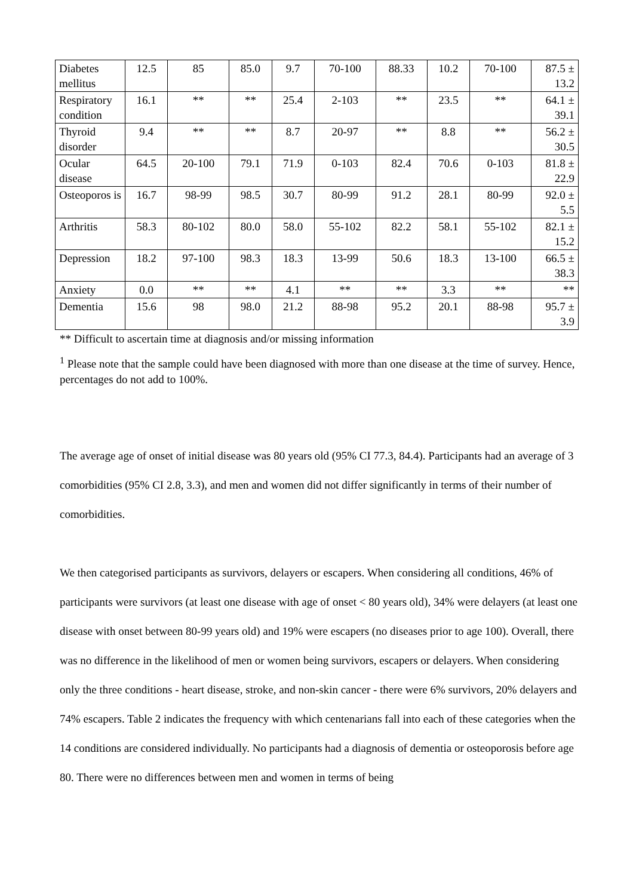| Diabetes mellitus | 12.5 | 85 | 85.0 | 9.7 | 70-100 | 88.33 | 10.2 | 70-100 | 87.5 ± 13.2 |
| Respiratory condition | 16.1 | ** | ** | 25.4 | 2-103 | ** | 23.5 | ** | 64.1 ± 39.1 |
| Thyroid disorder | 9.4 | ** | ** | 8.7 | 20-97 | ** | 8.8 | ** | 56.2 ± 30.5 |
| Ocular disease | 64.5 | 20-100 | 79.1 | 71.9 | 0-103 | 82.4 | 70.6 | 0-103 | 81.8 ± 22.9 |
| Osteoporos is | 16.7 | 98-99 | 98.5 | 30.7 | 80-99 | 91.2 | 28.1 | 80-99 | 92.0 ± 5.5 |
| Arthritis | 58.3 | 80-102 | 80.0 | 58.0 | 55-102 | 82.2 | 58.1 | 55-102 | 82.1 ± 15.2 |
| Depression | 18.2 | 97-100 | 98.3 | 18.3 | 13-99 | 50.6 | 18.3 | 13-100 | 66.5 ± 38.3 |
| Anxiety | 0.0 | ** | ** | 4.1 | ** | ** | 3.3 | ** | ** |
| Dementia | 15.6 | 98 | 98.0 | 21.2 | 88-98 | 95.2 | 20.1 | 88-98 | 95.7 ± 3.9 |
** Difficult to ascertain time at diagnosis and/or missing information
<sup>1</sup> Please note that the sample could have been diagnosed with more than one disease at the time of survey. Hence, percentages do not add to 100%.
The average age of onset of initial disease was 80 years old (95% CI 77.3, 84.4). Participants had an average of 3 comorbidities (95% CI 2.8, 3.3), and men and women did not differ significantly in terms of their number of comorbidities.
We then categorised participants as survivors, delayers or escapers. When considering all conditions, 46% of participants were survivors (at least one disease with age of onset < 80 years old), 34% were delayers (at least one disease with onset between 80-99 years old) and 19% were escapers (no diseases prior to age 100). Overall, there was no difference in the likelihood of men or women being survivors, escapers or delayers. When considering only the three conditions - heart disease, stroke, and non-skin cancer - there were 6% survivors, 20% delayers and 74% escapers. Table 2 indicates the frequency with which centenarians fall into each of these categories when the 14 conditions are considered individually. No participants had a diagnosis of dementia or osteoporosis before age 80. There were no differences between men and women in terms of being